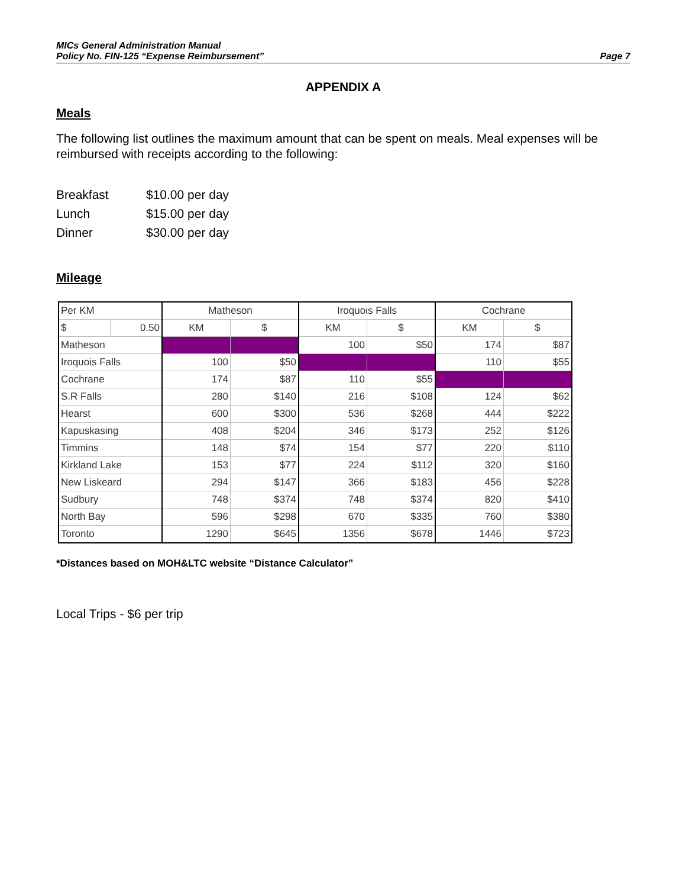MICs General Administration Manual
Policy No. FIN-125 “Expense Reimbursement”
Page 7
APPENDIX A
Meals
The following list outlines the maximum amount that can be spent on meals. Meal expenses will be reimbursed with receipts according to the following:
| Breakfast | $10.00 per day |
| Lunch | $15.00 per day |
| Dinner | $30.00 per day |
Mileage
| Per KM | | Matheson | | Iroquois Falls | | Cochrane | |
| --- | --- | --- | --- | --- | --- | --- | --- |
| $ | 0.50 | KM | $ | KM | $ | KM | $ |
| Matheson | | | | 100 | $50 | 174 | $87 |
| Iroquois Falls | | 100 | $50 | | | 110 | $55 |
| Cochrane | | 174 | $87 | 110 | $55 | | |
| S.R Falls | | 280 | $140 | 216 | $108 | 124 | $62 |
| Hearst | | 600 | $300 | 536 | $268 | 444 | $222 |
| Kapuskasing | | 408 | $204 | 346 | $173 | 252 | $126 |
| Timmins | | 148 | $74 | 154 | $77 | 220 | $110 |
| Kirkland Lake | | 153 | $77 | 224 | $112 | 320 | $160 |
| New Liskeard | | 294 | $147 | 366 | $183 | 456 | $228 |
| Sudbury | | 748 | $374 | 748 | $374 | 820 | $410 |
| North Bay | | 596 | $298 | 670 | $335 | 760 | $380 |
| Toronto | | 1290 | $645 | 1356 | $678 | 1446 | $723 |
*Distances based on MOH&LTC website “Distance Calculator”
Local Trips - $6 per trip